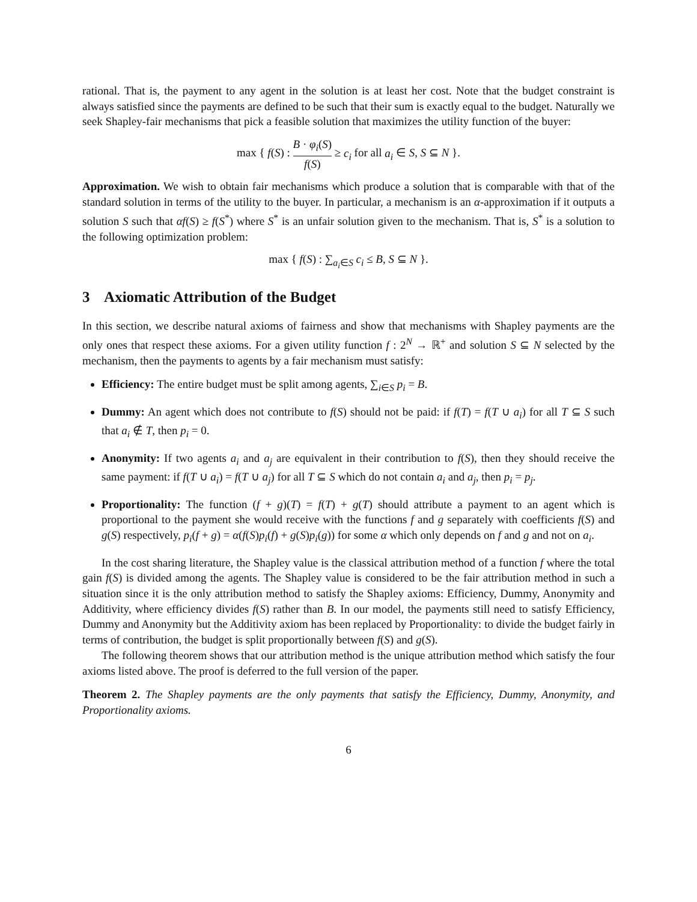rational. That is, the payment to any agent in the solution is at least her cost. Note that the budget constraint is always satisfied since the payments are defined to be such that their sum is exactly equal to the budget. Naturally we seek Shapley-fair mechanisms that pick a feasible solution that maximizes the utility function of the buyer:
max { f(S) : B · φ<sub>i</sub>(S) f(S) ≥ c<sub>i</sub> for all a<sub>i</sub> ∈ S, S ⊆ N }.
Approximation. We wish to obtain fair mechanisms which produce a solution that is comparable with that of the standard solution in terms of the utility to the buyer. In particular, a mechanism is an α-approximation if it outputs a solution S such that αf(S) ≥ f(S<sup>*</sup>) where S<sup>*</sup> is an unfair solution given to the mechanism. That is, S<sup>*</sup> is a solution to the following optimization problem:
max { f(S) : ∑<sub>a<sub>i</sub>∈S</sub> c<sub>i</sub> ≤ B, S ⊆ N }.
3 Axiomatic Attribution of the Budget
In this section, we describe natural axioms of fairness and show that mechanisms with Shapley payments are the only ones that respect these axioms. For a given utility function f : 2<sup>N</sup> → ℝ<sup>+</sup> and solution S ⊆ N selected by the mechanism, then the payments to agents by a fair mechanism must satisfy:
Efficiency: The entire budget must be split among agents, ∑<sub>i∈S</sub> p<sub>i</sub> = B.
Dummy: An agent which does not contribute to f(S) should not be paid: if f(T) = f(T ∪ a<sub>i</sub>) for all T ⊆ S such that a<sub>i</sub> ∉ T, then p<sub>i</sub> = 0.
Anonymity: If two agents a<sub>i</sub> and a<sub>j</sub> are equivalent in their contribution to f(S), then they should receive the same payment: if f(T ∪ a<sub>i</sub>) = f(T ∪ a<sub>j</sub>) for all T ⊆ S which do not contain a<sub>i</sub> and a<sub>j</sub>, then p<sub>i</sub> = p<sub>j</sub>.
Proportionality: The function (f + g)(T) = f(T) + g(T) should attribute a payment to an agent which is proportional to the payment she would receive with the functions f and g separately with coefficients f(S) and g(S) respectively, p<sub>i</sub>(f + g) = α(f(S)p<sub>i</sub>(f) + g(S)p<sub>i</sub>(g)) for some α which only depends on f and g and not on a<sub>i</sub>.
In the cost sharing literature, the Shapley value is the classical attribution method of a function f where the total gain f(S) is divided among the agents. The Shapley value is considered to be the fair attribution method in such a situation since it is the only attribution method to satisfy the Shapley axioms: Efficiency, Dummy, Anonymity and Additivity, where efficiency divides f(S) rather than B. In our model, the payments still need to satisfy Efficiency, Dummy and Anonymity but the Additivity axiom has been replaced by Proportionality: to divide the budget fairly in terms of contribution, the budget is split proportionally between f(S) and g(S).
The following theorem shows that our attribution method is the unique attribution method which satisfy the four axioms listed above. The proof is deferred to the full version of the paper.
Theorem 2. The Shapley payments are the only payments that satisfy the Efficiency, Dummy, Anonymity, and Proportionality axioms.
6